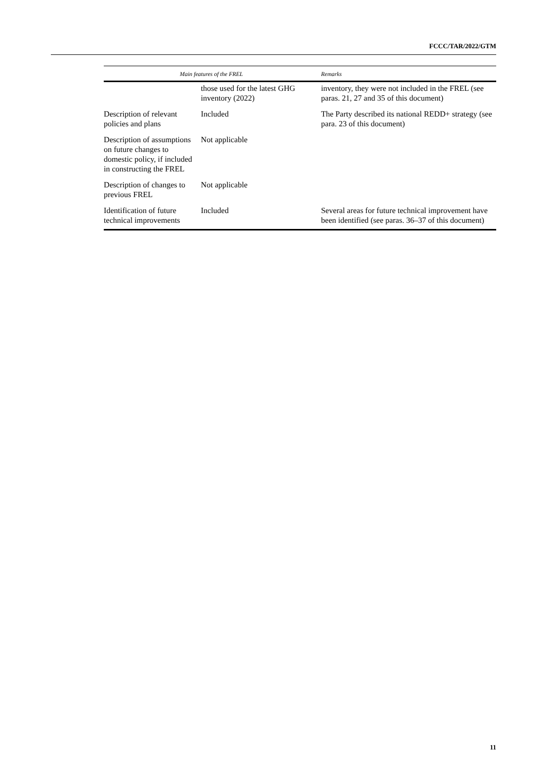FCCC/TAR/2022/GTM
| Main features of the FREL | | Remarks |
| --- | --- | --- |
| | those used for the latest GHG inventory (2022) | inventory, they were not included in the FREL (see paras. 21, 27 and 35 of this document) |
| Description of relevant policies and plans | Included | The Party described its national REDD+ strategy (see para. 23 of this document) |
| Description of assumptions on future changes to domestic policy, if included in constructing the FREL | Not applicable | |
| Description of changes to previous FREL | Not applicable | |
| Identification of future technical improvements | Included | Several areas for future technical improvement have been identified (see paras. 36–37 of this document) |
11